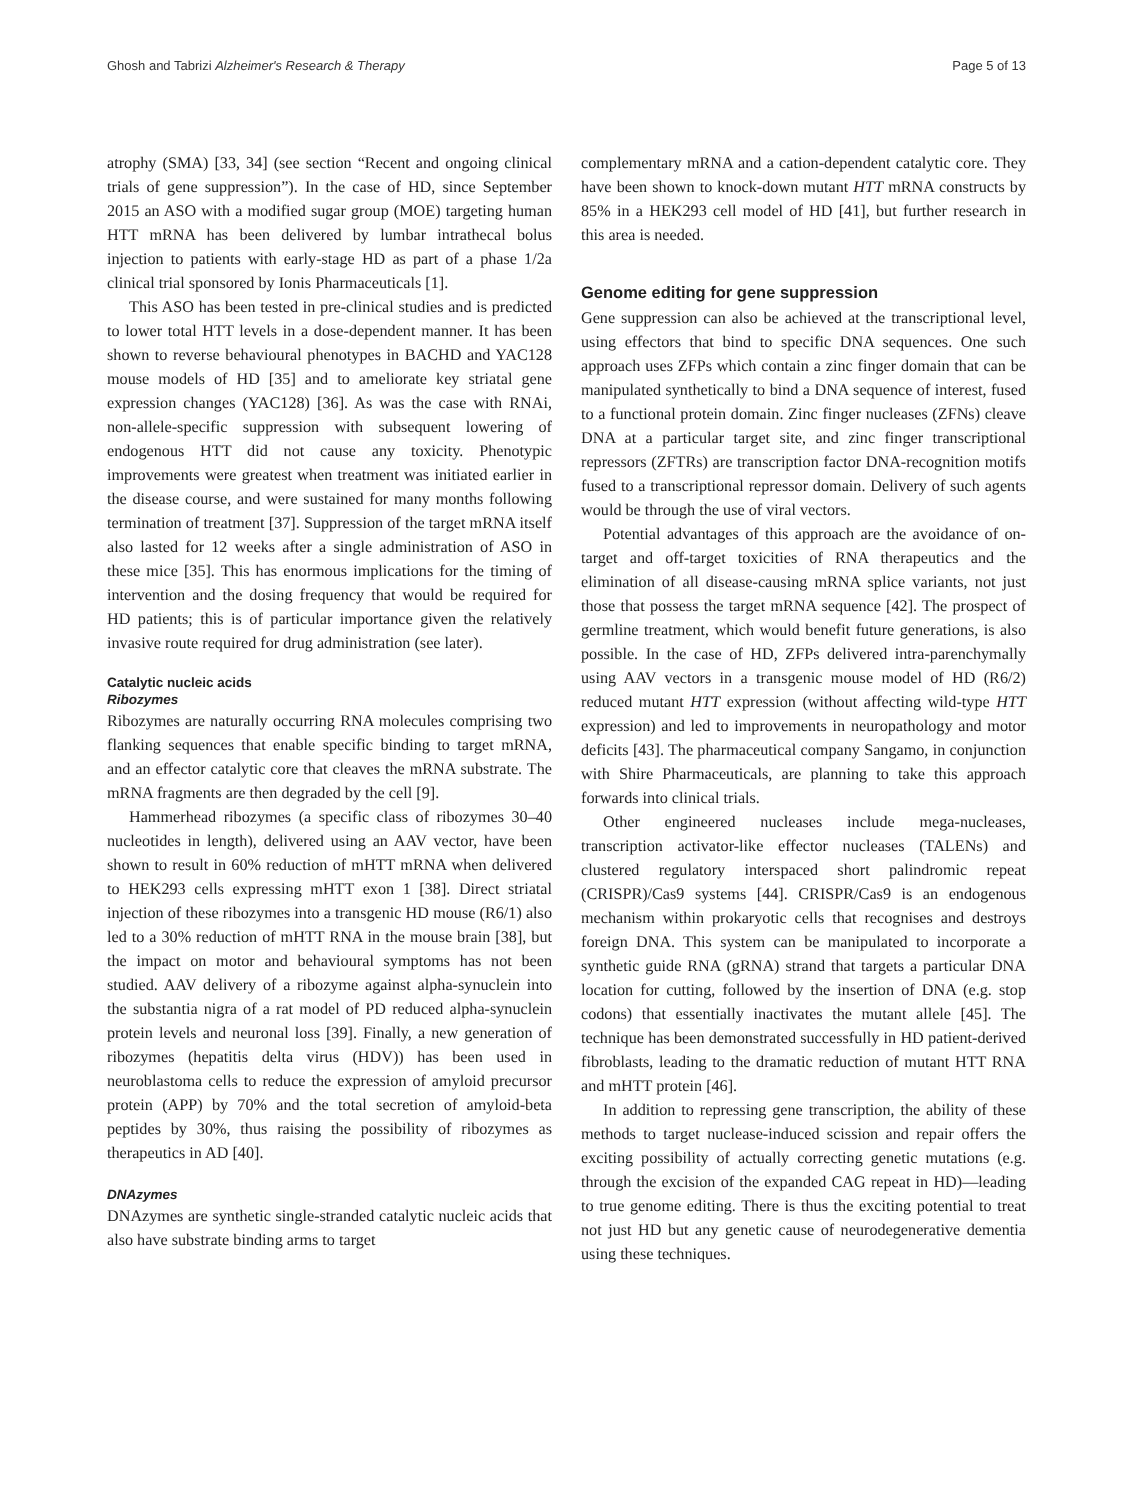Ghosh and Tabrizi Alzheimer's Research & Therapy Page 5 of 13
atrophy (SMA) [33, 34] (see section “Recent and ongoing clinical trials of gene suppression”). In the case of HD, since September 2015 an ASO with a modified sugar group (MOE) targeting human HTT mRNA has been delivered by lumbar intrathecal bolus injection to patients with early-stage HD as part of a phase 1/2a clinical trial sponsored by Ionis Pharmaceuticals [1].
This ASO has been tested in pre-clinical studies and is predicted to lower total HTT levels in a dose-dependent manner. It has been shown to reverse behavioural phenotypes in BACHD and YAC128 mouse models of HD [35] and to ameliorate key striatal gene expression changes (YAC128) [36]. As was the case with RNAi, non-allele-specific suppression with subsequent lowering of endogenous HTT did not cause any toxicity. Phenotypic improvements were greatest when treatment was initiated earlier in the disease course, and were sustained for many months following termination of treatment [37]. Suppression of the target mRNA itself also lasted for 12 weeks after a single administration of ASO in these mice [35]. This has enormous implications for the timing of intervention and the dosing frequency that would be required for HD patients; this is of particular importance given the relatively invasive route required for drug administration (see later).
Catalytic nucleic acids
Ribozymes
Ribozymes are naturally occurring RNA molecules comprising two flanking sequences that enable specific binding to target mRNA, and an effector catalytic core that cleaves the mRNA substrate. The mRNA fragments are then degraded by the cell [9].
Hammerhead ribozymes (a specific class of ribozymes 30–40 nucleotides in length), delivered using an AAV vector, have been shown to result in 60% reduction of mHTT mRNA when delivered to HEK293 cells expressing mHTT exon 1 [38]. Direct striatal injection of these ribozymes into a transgenic HD mouse (R6/1) also led to a 30% reduction of mHTT RNA in the mouse brain [38], but the impact on motor and behavioural symptoms has not been studied. AAV delivery of a ribozyme against alpha-synuclein into the substantia nigra of a rat model of PD reduced alpha-synuclein protein levels and neuronal loss [39]. Finally, a new generation of ribozymes (hepatitis delta virus (HDV)) has been used in neuroblastoma cells to reduce the expression of amyloid precursor protein (APP) by 70% and the total secretion of amyloid-beta peptides by 30%, thus raising the possibility of ribozymes as therapeutics in AD [40].
DNAzymes
DNAzymes are synthetic single-stranded catalytic nucleic acids that also have substrate binding arms to target
complementary mRNA and a cation-dependent catalytic core. They have been shown to knock-down mutant HTT mRNA constructs by 85% in a HEK293 cell model of HD [41], but further research in this area is needed.
Genome editing for gene suppression
Gene suppression can also be achieved at the transcriptional level, using effectors that bind to specific DNA sequences. One such approach uses ZFPs which contain a zinc finger domain that can be manipulated synthetically to bind a DNA sequence of interest, fused to a functional protein domain. Zinc finger nucleases (ZFNs) cleave DNA at a particular target site, and zinc finger transcriptional repressors (ZFTRs) are transcription factor DNA-recognition motifs fused to a transcriptional repressor domain. Delivery of such agents would be through the use of viral vectors.
Potential advantages of this approach are the avoidance of on-target and off-target toxicities of RNA therapeutics and the elimination of all disease-causing mRNA splice variants, not just those that possess the target mRNA sequence [42]. The prospect of germline treatment, which would benefit future generations, is also possible. In the case of HD, ZFPs delivered intra-parenchymally using AAV vectors in a transgenic mouse model of HD (R6/2) reduced mutant HTT expression (without affecting wild-type HTT expression) and led to improvements in neuropathology and motor deficits [43]. The pharmaceutical company Sangamo, in conjunction with Shire Pharmaceuticals, are planning to take this approach forwards into clinical trials.
Other engineered nucleases include mega-nucleases, transcription activator-like effector nucleases (TALENs) and clustered regulatory interspaced short palindromic repeat (CRISPR)/Cas9 systems [44]. CRISPR/Cas9 is an endogenous mechanism within prokaryotic cells that recognises and destroys foreign DNA. This system can be manipulated to incorporate a synthetic guide RNA (gRNA) strand that targets a particular DNA location for cutting, followed by the insertion of DNA (e.g. stop codons) that essentially inactivates the mutant allele [45]. The technique has been demonstrated successfully in HD patient-derived fibroblasts, leading to the dramatic reduction of mutant HTT RNA and mHTT protein [46].
In addition to repressing gene transcription, the ability of these methods to target nuclease-induced scission and repair offers the exciting possibility of actually correcting genetic mutations (e.g. through the excision of the expanded CAG repeat in HD)—leading to true genome editing. There is thus the exciting potential to treat not just HD but any genetic cause of neurodegenerative dementia using these techniques.